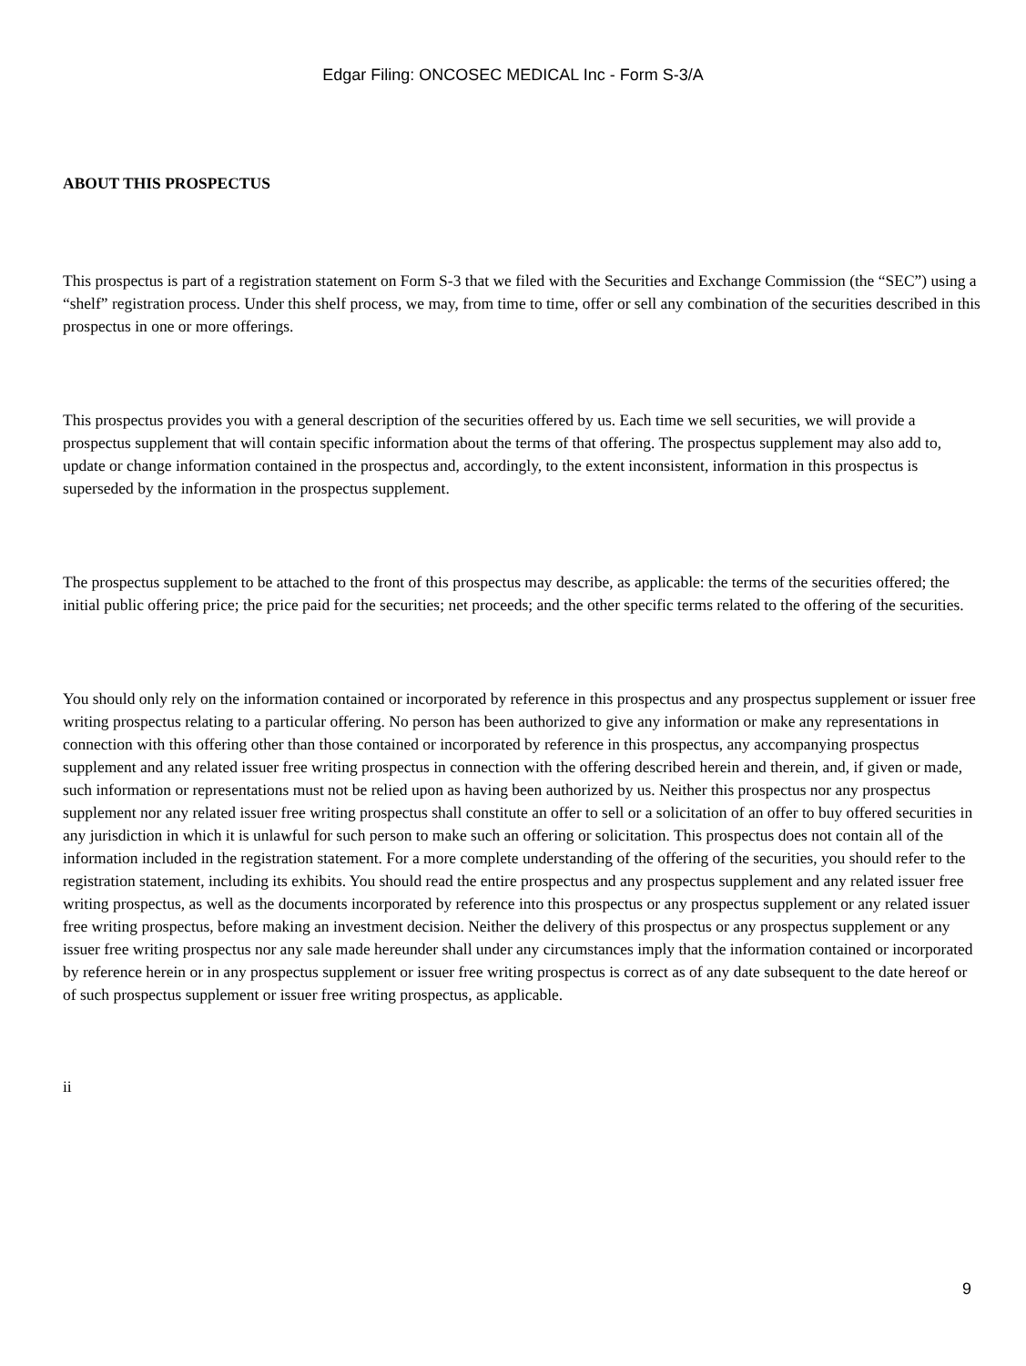Edgar Filing: ONCOSEC MEDICAL Inc - Form S-3/A
ABOUT THIS PROSPECTUS
This prospectus is part of a registration statement on Form S-3 that we filed with the Securities and Exchange Commission (the “SEC”) using a “shelf” registration process. Under this shelf process, we may, from time to time, offer or sell any combination of the securities described in this prospectus in one or more offerings.
This prospectus provides you with a general description of the securities offered by us. Each time we sell securities, we will provide a prospectus supplement that will contain specific information about the terms of that offering. The prospectus supplement may also add to, update or change information contained in the prospectus and, accordingly, to the extent inconsistent, information in this prospectus is superseded by the information in the prospectus supplement.
The prospectus supplement to be attached to the front of this prospectus may describe, as applicable: the terms of the securities offered; the initial public offering price; the price paid for the securities; net proceeds; and the other specific terms related to the offering of the securities.
You should only rely on the information contained or incorporated by reference in this prospectus and any prospectus supplement or issuer free writing prospectus relating to a particular offering. No person has been authorized to give any information or make any representations in connection with this offering other than those contained or incorporated by reference in this prospectus, any accompanying prospectus supplement and any related issuer free writing prospectus in connection with the offering described herein and therein, and, if given or made, such information or representations must not be relied upon as having been authorized by us. Neither this prospectus nor any prospectus supplement nor any related issuer free writing prospectus shall constitute an offer to sell or a solicitation of an offer to buy offered securities in any jurisdiction in which it is unlawful for such person to make such an offering or solicitation. This prospectus does not contain all of the information included in the registration statement. For a more complete understanding of the offering of the securities, you should refer to the registration statement, including its exhibits. You should read the entire prospectus and any prospectus supplement and any related issuer free writing prospectus, as well as the documents incorporated by reference into this prospectus or any prospectus supplement or any related issuer free writing prospectus, before making an investment decision. Neither the delivery of this prospectus or any prospectus supplement or any issuer free writing prospectus nor any sale made hereunder shall under any circumstances imply that the information contained or incorporated by reference herein or in any prospectus supplement or issuer free writing prospectus is correct as of any date subsequent to the date hereof or of such prospectus supplement or issuer free writing prospectus, as applicable.
ii
9